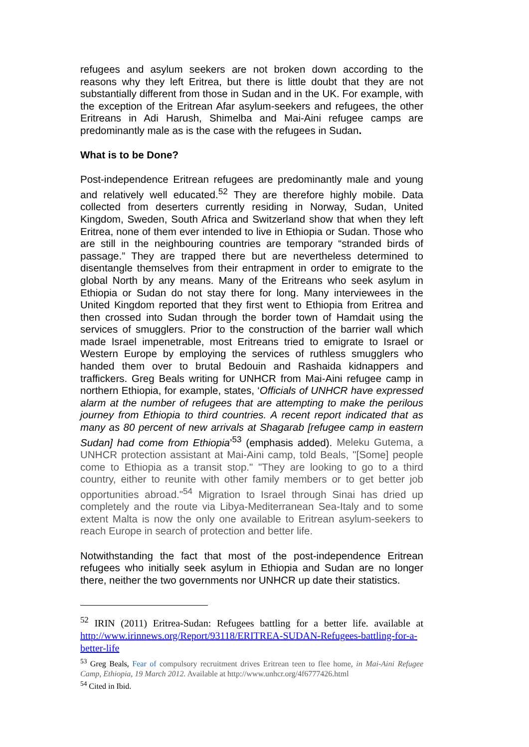refugees and asylum seekers are not broken down according to the reasons why they left Eritrea, but there is little doubt that they are not substantially different from those in Sudan and in the UK. For example, with the exception of the Eritrean Afar asylum-seekers and refugees, the other Eritreans in Adi Harush, Shimelba and Mai-Aini refugee camps are predominantly male as is the case with the refugees in Sudan.
What is to be Done?
Post-independence Eritrean refugees are predominantly male and young and relatively well educated.<sup>52</sup> They are therefore highly mobile. Data collected from deserters currently residing in Norway, Sudan, United Kingdom, Sweden, South Africa and Switzerland show that when they left Eritrea, none of them ever intended to live in Ethiopia or Sudan. Those who are still in the neighbouring countries are temporary “stranded birds of passage.” They are trapped there but are nevertheless determined to disentangle themselves from their entrapment in order to emigrate to the global North by any means. Many of the Eritreans who seek asylum in Ethiopia or Sudan do not stay there for long. Many interviewees in the United Kingdom reported that they first went to Ethiopia from Eritrea and then crossed into Sudan through the border town of Hamdait using the services of smugglers. Prior to the construction of the barrier wall which made Israel impenetrable, most Eritreans tried to emigrate to Israel or Western Europe by employing the services of ruthless smugglers who handed them over to brutal Bedouin and Rashaida kidnappers and traffickers. Greg Beals writing for UNHCR from Mai-Aini refugee camp in northern Ethiopia, for example, states, ‘Officials of UNHCR have expressed alarm at the number of refugees that are attempting to make the perilous journey from Ethiopia to third countries. A recent report indicated that as many as 80 percent of new arrivals at Shagarab [refugee camp in eastern Sudan] had come from Ethiopia’<sup>53</sup> (emphasis added). Meleku Gutema, a UNHCR protection assistant at Mai-Aini camp, told Beals, "[Some] people come to Ethiopia as a transit stop." "They are looking to go to a third country, either to reunite with other family members or to get better job opportunities abroad."<sup>54</sup> Migration to Israel through Sinai has dried up completely and the route via Libya-Mediterranean Sea-Italy and to some extent Malta is now the only one available to Eritrean asylum-seekers to reach Europe in search of protection and better life.
Notwithstanding the fact that most of the post-independence Eritrean refugees who initially seek asylum in Ethiopia and Sudan are no longer there, neither the two governments nor UNHCR up date their statistics.
<sup>52</sup> IRIN (2011) Eritrea-Sudan: Refugees battling for a better life. available at http://www.irinnews.org/Report/93118/ERITREA-SUDAN-Refugees-battling-for-a-better-life
<sup>53</sup> Greg Beals, Fear of compulsory recruitment drives Eritrean teen to flee home, in Mai-Aini Refugee Camp, Ethiopia, 19 March 2012. Available at http://www.unhcr.org/4f6777426.html
<sup>54</sup> Cited in Ibid.